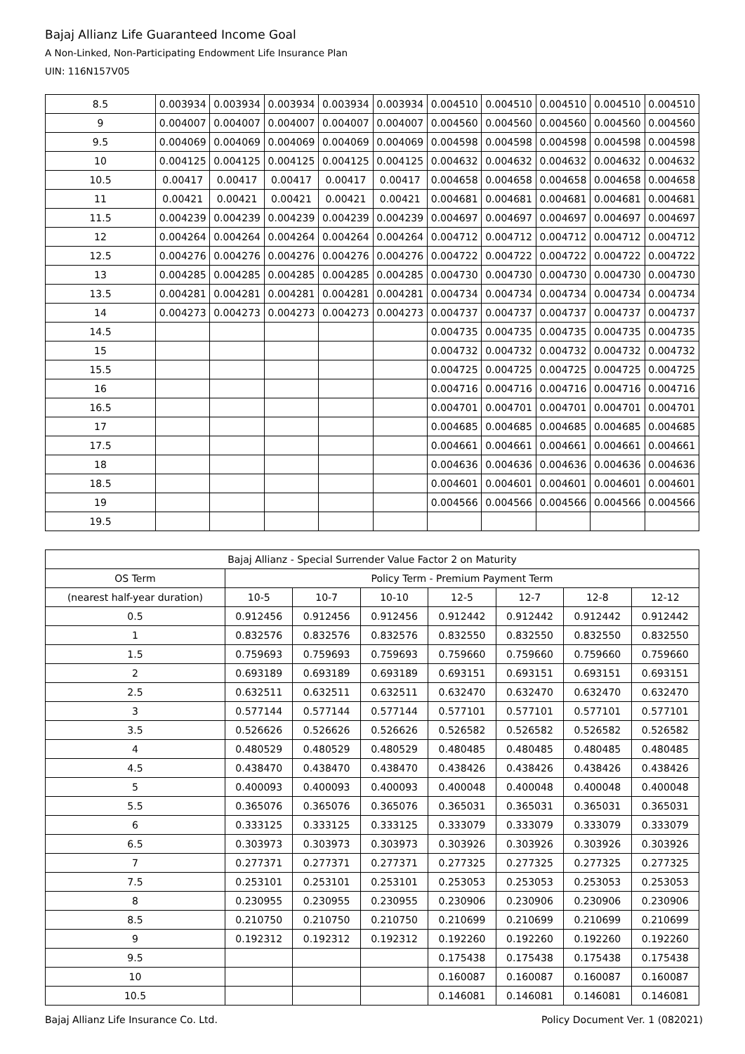Bajaj Allianz Life Guaranteed Income Goal
A Non-Linked, Non-Participating Endowment Life Insurance Plan
UIN: 116N157V05
| 8.5 | 0.003934 | 0.003934 | 0.003934 | 0.003934 | 0.003934 | 0.004510 | 0.004510 | 0.004510 | 0.004510 | 0.004510 |
| 9 | 0.004007 | 0.004007 | 0.004007 | 0.004007 | 0.004007 | 0.004560 | 0.004560 | 0.004560 | 0.004560 | 0.004560 |
| 9.5 | 0.004069 | 0.004069 | 0.004069 | 0.004069 | 0.004069 | 0.004598 | 0.004598 | 0.004598 | 0.004598 | 0.004598 |
| 10 | 0.004125 | 0.004125 | 0.004125 | 0.004125 | 0.004125 | 0.004632 | 0.004632 | 0.004632 | 0.004632 | 0.004632 |
| 10.5 | 0.00417 | 0.00417 | 0.00417 | 0.00417 | 0.00417 | 0.004658 | 0.004658 | 0.004658 | 0.004658 | 0.004658 |
| 11 | 0.00421 | 0.00421 | 0.00421 | 0.00421 | 0.00421 | 0.004681 | 0.004681 | 0.004681 | 0.004681 | 0.004681 |
| 11.5 | 0.004239 | 0.004239 | 0.004239 | 0.004239 | 0.004239 | 0.004697 | 0.004697 | 0.004697 | 0.004697 | 0.004697 |
| 12 | 0.004264 | 0.004264 | 0.004264 | 0.004264 | 0.004264 | 0.004712 | 0.004712 | 0.004712 | 0.004712 | 0.004712 |
| 12.5 | 0.004276 | 0.004276 | 0.004276 | 0.004276 | 0.004276 | 0.004722 | 0.004722 | 0.004722 | 0.004722 | 0.004722 |
| 13 | 0.004285 | 0.004285 | 0.004285 | 0.004285 | 0.004285 | 0.004730 | 0.004730 | 0.004730 | 0.004730 | 0.004730 |
| 13.5 | 0.004281 | 0.004281 | 0.004281 | 0.004281 | 0.004281 | 0.004734 | 0.004734 | 0.004734 | 0.004734 | 0.004734 |
| 14 | 0.004273 | 0.004273 | 0.004273 | 0.004273 | 0.004273 | 0.004737 | 0.004737 | 0.004737 | 0.004737 | 0.004737 |
| 14.5 | | | | | | 0.004735 | 0.004735 | 0.004735 | 0.004735 | 0.004735 |
| 15 | | | | | | 0.004732 | 0.004732 | 0.004732 | 0.004732 | 0.004732 |
| 15.5 | | | | | | 0.004725 | 0.004725 | 0.004725 | 0.004725 | 0.004725 |
| 16 | | | | | | 0.004716 | 0.004716 | 0.004716 | 0.004716 | 0.004716 |
| 16.5 | | | | | | 0.004701 | 0.004701 | 0.004701 | 0.004701 | 0.004701 |
| 17 | | | | | | 0.004685 | 0.004685 | 0.004685 | 0.004685 | 0.004685 |
| 17.5 | | | | | | 0.004661 | 0.004661 | 0.004661 | 0.004661 | 0.004661 |
| 18 | | | | | | 0.004636 | 0.004636 | 0.004636 | 0.004636 | 0.004636 |
| 18.5 | | | | | | 0.004601 | 0.004601 | 0.004601 | 0.004601 | 0.004601 |
| 19 | | | | | | 0.004566 | 0.004566 | 0.004566 | 0.004566 | 0.004566 |
| 19.5 | | | | | | | | | | |
| Bajaj Allianz - Special Surrender Value Factor 2 on Maturity | | | | | | | |
| --- | --- | --- | --- | --- | --- | --- | --- |
| OS Term | Policy Term - Premium Payment Term | | | | | | |
| (nearest half-year duration) | 10-5 | 10-7 | 10-10 | 12-5 | 12-7 | 12-8 | 12-12 |
| 0.5 | 0.912456 | 0.912456 | 0.912456 | 0.912442 | 0.912442 | 0.912442 | 0.912442 |
| 1 | 0.832576 | 0.832576 | 0.832576 | 0.832550 | 0.832550 | 0.832550 | 0.832550 |
| 1.5 | 0.759693 | 0.759693 | 0.759693 | 0.759660 | 0.759660 | 0.759660 | 0.759660 |
| 2 | 0.693189 | 0.693189 | 0.693189 | 0.693151 | 0.693151 | 0.693151 | 0.693151 |
| 2.5 | 0.632511 | 0.632511 | 0.632511 | 0.632470 | 0.632470 | 0.632470 | 0.632470 |
| 3 | 0.577144 | 0.577144 | 0.577144 | 0.577101 | 0.577101 | 0.577101 | 0.577101 |
| 3.5 | 0.526626 | 0.526626 | 0.526626 | 0.526582 | 0.526582 | 0.526582 | 0.526582 |
| 4 | 0.480529 | 0.480529 | 0.480529 | 0.480485 | 0.480485 | 0.480485 | 0.480485 |
| 4.5 | 0.438470 | 0.438470 | 0.438470 | 0.438426 | 0.438426 | 0.438426 | 0.438426 |
| 5 | 0.400093 | 0.400093 | 0.400093 | 0.400048 | 0.400048 | 0.400048 | 0.400048 |
| 5.5 | 0.365076 | 0.365076 | 0.365076 | 0.365031 | 0.365031 | 0.365031 | 0.365031 |
| 6 | 0.333125 | 0.333125 | 0.333125 | 0.333079 | 0.333079 | 0.333079 | 0.333079 |
| 6.5 | 0.303973 | 0.303973 | 0.303973 | 0.303926 | 0.303926 | 0.303926 | 0.303926 |
| 7 | 0.277371 | 0.277371 | 0.277371 | 0.277325 | 0.277325 | 0.277325 | 0.277325 |
| 7.5 | 0.253101 | 0.253101 | 0.253101 | 0.253053 | 0.253053 | 0.253053 | 0.253053 |
| 8 | 0.230955 | 0.230955 | 0.230955 | 0.230906 | 0.230906 | 0.230906 | 0.230906 |
| 8.5 | 0.210750 | 0.210750 | 0.210750 | 0.210699 | 0.210699 | 0.210699 | 0.210699 |
| 9 | 0.192312 | 0.192312 | 0.192312 | 0.192260 | 0.192260 | 0.192260 | 0.192260 |
| 9.5 | | | | 0.175438 | 0.175438 | 0.175438 | 0.175438 |
| 10 | | | | 0.160087 | 0.160087 | 0.160087 | 0.160087 |
| 10.5 | | | | 0.146081 | 0.146081 | 0.146081 | 0.146081 |
Bajaj Allianz Life Insurance Co. Ltd. Policy Document Ver. 1 (082021)